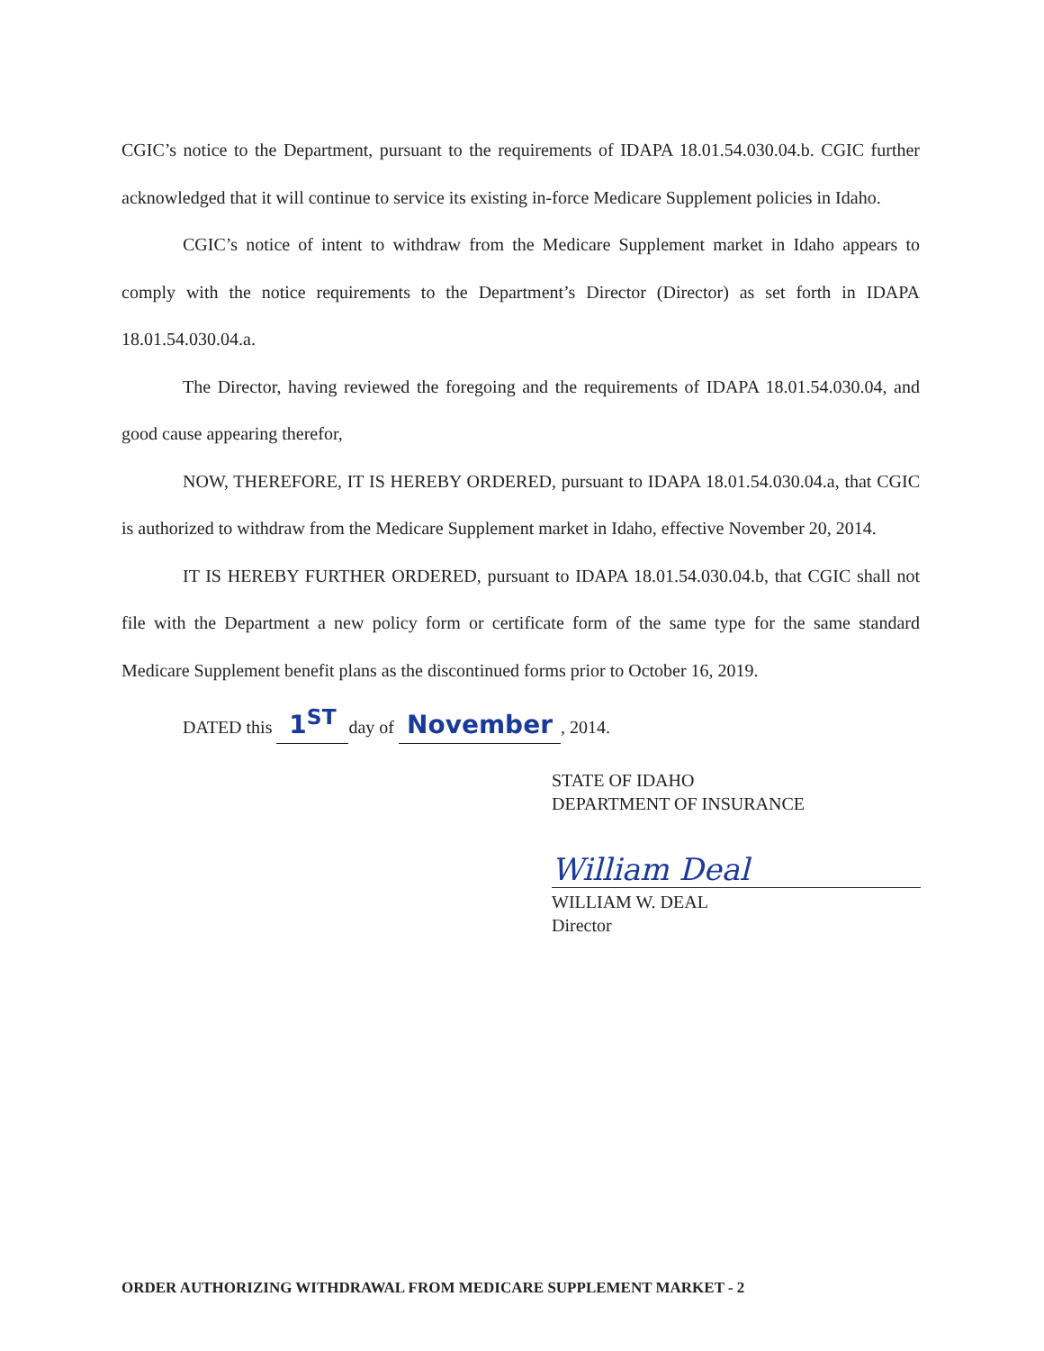CGIC’s notice to the Department, pursuant to the requirements of IDAPA 18.01.54.030.04.b. CGIC further acknowledged that it will continue to service its existing in-force Medicare Supplement policies in Idaho.
CGIC’s notice of intent to withdraw from the Medicare Supplement market in Idaho appears to comply with the notice requirements to the Department’s Director (Director) as set forth in IDAPA 18.01.54.030.04.a.
The Director, having reviewed the foregoing and the requirements of IDAPA 18.01.54.030.04, and good cause appearing therefor,
NOW, THEREFORE, IT IS HEREBY ORDERED, pursuant to IDAPA 18.01.54.030.04.a, that CGIC is authorized to withdraw from the Medicare Supplement market in Idaho, effective November 20, 2014.
IT IS HEREBY FURTHER ORDERED, pursuant to IDAPA 18.01.54.030.04.b, that CGIC shall not file with the Department a new policy form or certificate form of the same type for the same standard Medicare Supplement benefit plans as the discontinued forms prior to October 16, 2019.
DATED this 1<sup>ST</sup> day of November, 2014.
STATE OF IDAHO
DEPARTMENT OF INSURANCE
William Deal
WILLIAM W. DEAL
Director
ORDER AUTHORIZING WITHDRAWAL FROM MEDICARE SUPPLEMENT MARKET - 2